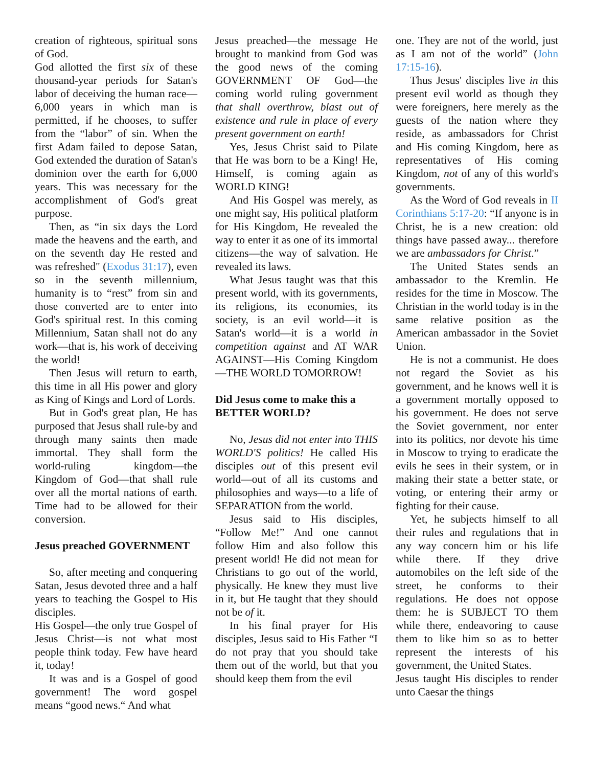creation of righteous, spiritual sons of God.
God allotted the first six of these thousand-year periods for Satan's labor of deceiving the human race—6,000 years in which man is permitted, if he chooses, to suffer from the “labor” of sin. When the first Adam failed to depose Satan, God extended the duration of Satan's dominion over the earth for 6,000 years. This was necessary for the accomplishment of God's great purpose.
Then, as “in six days the Lord made the heavens and the earth, and on the seventh day He rested and was refreshed" (Exodus 31:17), even so in the seventh millennium, humanity is to “rest” from sin and those converted are to enter into God's spiritual rest. In this coming Millennium, Satan shall not do any work—that is, his work of deceiving the world!
Then Jesus will return to earth, this time in all His power and glory as King of Kings and Lord of Lords.
But in God's great plan, He has purposed that Jesus shall rule-by and through many saints then made immortal. They shall form the world-ruling kingdom—the Kingdom of God—that shall rule over all the mortal nations of earth. Time had to be allowed for their conversion.
Jesus preached GOVERNMENT
So, after meeting and conquering Satan, Jesus devoted three and a half years to teaching the Gospel to His disciples.
His Gospel—the only true Gospel of Jesus Christ—is not what most people think today. Few have heard it, today!
It was and is a Gospel of good government! The word gospel means “good news.“ And what
Jesus preached—the message He brought to mankind from God was the good news of the coming GOVERNMENT OF God—the coming world ruling government that shall overthrow, blast out of existence and rule in place of every present government on earth!
Yes, Jesus Christ said to Pilate that He was born to be a King! He, Himself, is coming again as WORLD KING!
And His Gospel was merely, as one might say, His political platform for His Kingdom, He revealed the way to enter it as one of its immortal citizens—the way of salvation. He revealed its laws.
What Jesus taught was that this present world, with its governments, its religions, its economies, its society, is an evil world—it is Satan's world—it is a world in competition against and AT WAR AGAINST—His Coming Kingdom—THE WORLD TOMORROW!
Did Jesus come to make this a BETTER WORLD?
No, Jesus did not enter into THIS WORLD'S politics! He called His disciples out of this present evil world—out of all its customs and philosophies and ways—to a life of SEPARATION from the world.
Jesus said to His disciples, “Follow Me!” And one cannot follow Him and also follow this present world! He did not mean for Christians to go out of the world, physically. He knew they must live in it, but He taught that they should not be of it.
In his final prayer for His disciples, Jesus said to His Father “I do not pray that you should take them out of the world, but that you should keep them from the evil
one. They are not of the world, just as I am not of the world” (John 17:15-16).
Thus Jesus' disciples live in this present evil world as though they were foreigners, here merely as the guests of the nation where they reside, as ambassadors for Christ and His coming Kingdom, here as representatives of His coming Kingdom, not of any of this world's governments.
As the Word of God reveals in II Corinthians 5:17-20: “If anyone is in Christ, he is a new creation: old things have passed away... therefore we are ambassadors for Christ.”
The United States sends an ambassador to the Kremlin. He resides for the time in Moscow. The Christian in the world today is in the same relative position as the American ambassador in the Soviet Union.
He is not a communist. He does not regard the Soviet as his government, and he knows well it is a government mortally opposed to his government. He does not serve the Soviet government, nor enter into its politics, nor devote his time in Moscow to trying to eradicate the evils he sees in their system, or in making their state a better state, or voting, or entering their army or fighting for their cause.
Yet, he subjects himself to all their rules and regulations that in any way concern him or his life while there. If they drive automobiles on the left side of the street, he conforms to their regulations. He does not oppose them: he is SUBJECT TO them while there, endeavoring to cause them to like him so as to better represent the interests of his government, the United States.
Jesus taught His disciples to render unto Caesar the things